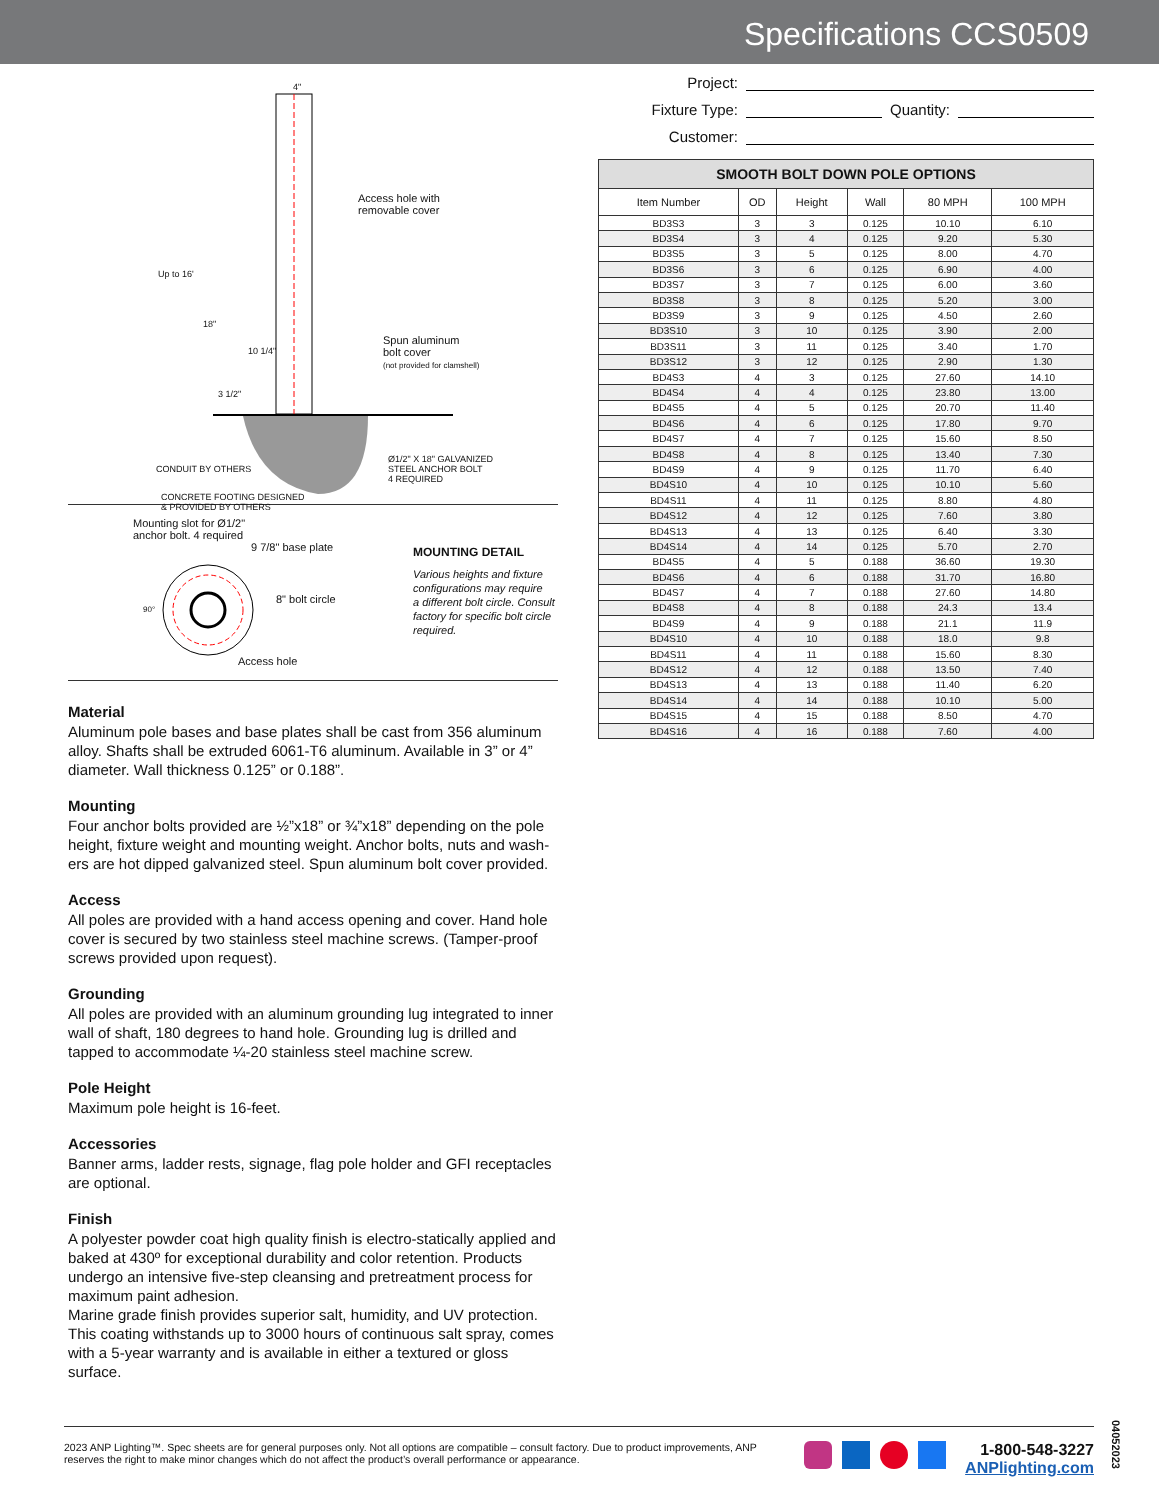Specifications CCS0509
4"
Access hole with
removable cover
Up to 16'
18"
10 1/4"
Spun aluminum
bolt cover
(not provided for clamshell)
3 1/2"
CONDUIT BY OTHERS
Ø1/2" X 18" GALVANIZED
STEEL ANCHOR BOLT
4 REQUIRED
CONCRETE FOOTING DESIGNED
& PROVIDED BY OTHERS
Mounting slot for Ø1/2"
anchor bolt. 4 required
9 7/8" base plate
8" bolt circle
90°
Access hole
MOUNTING DETAIL
Various heights and fixture
configurations may require
a different bolt circle. Consult
factory for specific bolt circle
required.
Material
Aluminum pole bases and base plates shall be cast from 356 aluminum alloy. Shafts shall be extruded 6061-T6 aluminum. Available in 3” or 4” diameter. Wall thickness 0.125” or 0.188”.
Mounting
Four anchor bolts provided are ½”x18” or ¾”x18” depending on the pole height, fixture weight and mounting weight. Anchor bolts, nuts and wash-ers are hot dipped galvanized steel. Spun aluminum bolt cover provided.
Access
All poles are provided with a hand access opening and cover. Hand hole cover is secured by two stainless steel machine screws. (Tamper-proof screws provided upon request).
Grounding
All poles are provided with an aluminum grounding lug integrated to inner wall of shaft, 180 degrees to hand hole. Grounding lug is drilled and tapped to accommodate ¼-20 stainless steel machine screw.
Pole Height
Maximum pole height is 16-feet.
Accessories
Banner arms, ladder rests, signage, flag pole holder and GFI receptacles are optional.
Finish
A polyester powder coat high quality finish is electro-statically applied and baked at 430º for exceptional durability and color retention. Products undergo an intensive five-step cleansing and pretreatment process for maximum paint adhesion.
Marine grade finish provides superior salt, humidity, and UV protection. This coating withstands up to 3000 hours of continuous salt spray, comes with a 5-year warranty and is available in either a textured or gloss surface.
Project:
Fixture Type: Quantity:
Customer:
| SMOOTH BOLT DOWN POLE OPTIONS | | | | | |
| --- | --- | --- | --- | --- | --- |
| Item Number | OD | Height | Wall | 80 MPH | 100 MPH |
| BD3S3 | 3 | 3 | 0.125 | 10.10 | 6.10 |
| BD3S4 | 3 | 4 | 0.125 | 9.20 | 5.30 |
| BD3S5 | 3 | 5 | 0.125 | 8.00 | 4.70 |
| BD3S6 | 3 | 6 | 0.125 | 6.90 | 4.00 |
| BD3S7 | 3 | 7 | 0.125 | 6.00 | 3.60 |
| BD3S8 | 3 | 8 | 0.125 | 5.20 | 3.00 |
| BD3S9 | 3 | 9 | 0.125 | 4.50 | 2.60 |
| BD3S10 | 3 | 10 | 0.125 | 3.90 | 2.00 |
| BD3S11 | 3 | 11 | 0.125 | 3.40 | 1.70 |
| BD3S12 | 3 | 12 | 0.125 | 2.90 | 1.30 |
| BD4S3 | 4 | 3 | 0.125 | 27.60 | 14.10 |
| BD4S4 | 4 | 4 | 0.125 | 23.80 | 13.00 |
| BD4S5 | 4 | 5 | 0.125 | 20.70 | 11.40 |
| BD4S6 | 4 | 6 | 0.125 | 17.80 | 9.70 |
| BD4S7 | 4 | 7 | 0.125 | 15.60 | 8.50 |
| BD4S8 | 4 | 8 | 0.125 | 13.40 | 7.30 |
| BD4S9 | 4 | 9 | 0.125 | 11.70 | 6.40 |
| BD4S10 | 4 | 10 | 0.125 | 10.10 | 5.60 |
| BD4S11 | 4 | 11 | 0.125 | 8.80 | 4.80 |
| BD4S12 | 4 | 12 | 0.125 | 7.60 | 3.80 |
| BD4S13 | 4 | 13 | 0.125 | 6.40 | 3.30 |
| BD4S14 | 4 | 14 | 0.125 | 5.70 | 2.70 |
| BD4S5 | 4 | 5 | 0.188 | 36.60 | 19.30 |
| BD4S6 | 4 | 6 | 0.188 | 31.70 | 16.80 |
| BD4S7 | 4 | 7 | 0.188 | 27.60 | 14.80 |
| BD4S8 | 4 | 8 | 0.188 | 24.3 | 13.4 |
| BD4S9 | 4 | 9 | 0.188 | 21.1 | 11.9 |
| BD4S10 | 4 | 10 | 0.188 | 18.0 | 9.8 |
| BD4S11 | 4 | 11 | 0.188 | 15.60 | 8.30 |
| BD4S12 | 4 | 12 | 0.188 | 13.50 | 7.40 |
| BD4S13 | 4 | 13 | 0.188 | 11.40 | 6.20 |
| BD4S14 | 4 | 14 | 0.188 | 10.10 | 5.00 |
| BD4S15 | 4 | 15 | 0.188 | 8.50 | 4.70 |
| BD4S16 | 4 | 16 | 0.188 | 7.60 | 4.00 |
2023 ANP Lighting™. Spec sheets are for general purposes only. Not all options are compatible – consult factory. Due to product improvements, ANP reserves the right to make minor changes which do not affect the product’s overall performance or appearance.
1-800-548-3227
ANPlighting.com
04052023